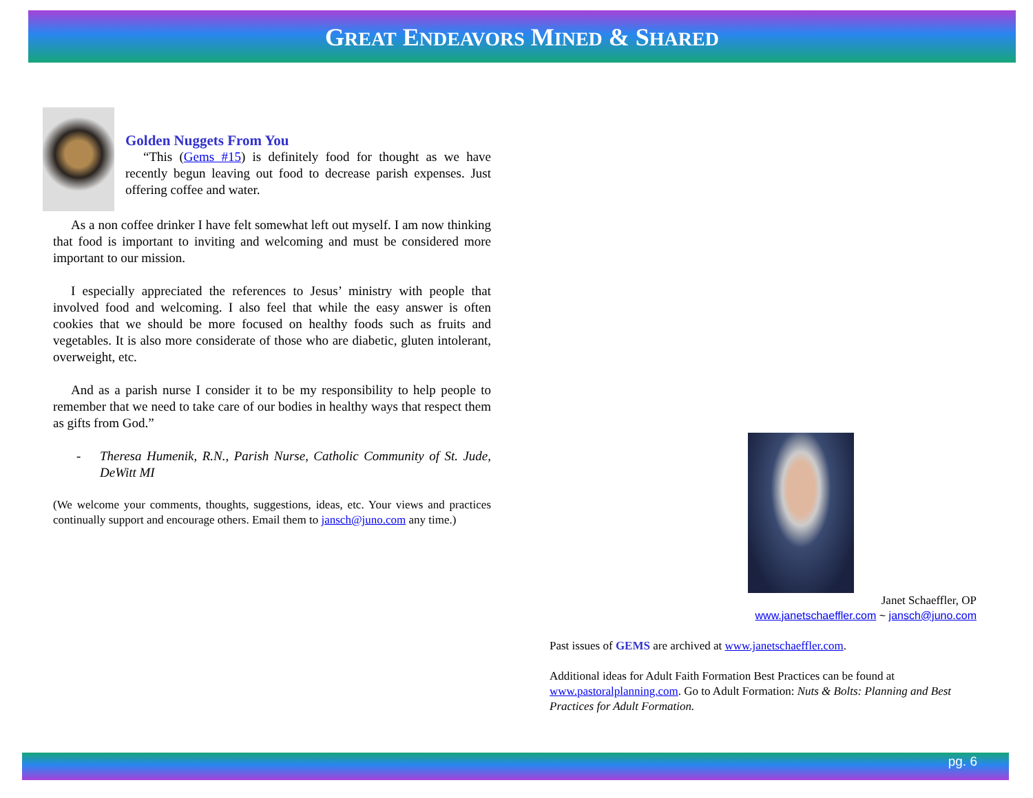GREAT ENDEAVORS MINED & SHARED
Golden Nuggets From You
“This (Gems #15) is definitely food for thought as we have recently begun leaving out food to decrease parish expenses. Just offering coffee and water.
As a non coffee drinker I have felt somewhat left out myself. I am now thinking that food is important to inviting and welcoming and must be considered more important to our mission.
I especially appreciated the references to Jesus’ ministry with people that involved food and welcoming. I also feel that while the easy answer is often cookies that we should be more focused on healthy foods such as fruits and vegetables. It is also more considerate of those who are diabetic, gluten intolerant, overweight, etc.
And as a parish nurse I consider it to be my responsibility to help people to remember that we need to take care of our bodies in healthy ways that respect them as gifts from God.”
- Theresa Humenik, R.N., Parish Nurse, Catholic Community of St. Jude, DeWitt MI
(We welcome your comments, thoughts, suggestions, ideas, etc. Your views and practices continually support and encourage others. Email them to jansch@juno.com any time.)
Janet Schaeffler, OP
www.janetschaeffler.com ~ jansch@juno.com
Past issues of GEMS are archived at www.janetschaeffler.com.
Additional ideas for Adult Faith Formation Best Practices can be found at www.pastoralplanning.com. Go to Adult Formation: Nuts & Bolts: Planning and Best Practices for Adult Formation.
pg. 6